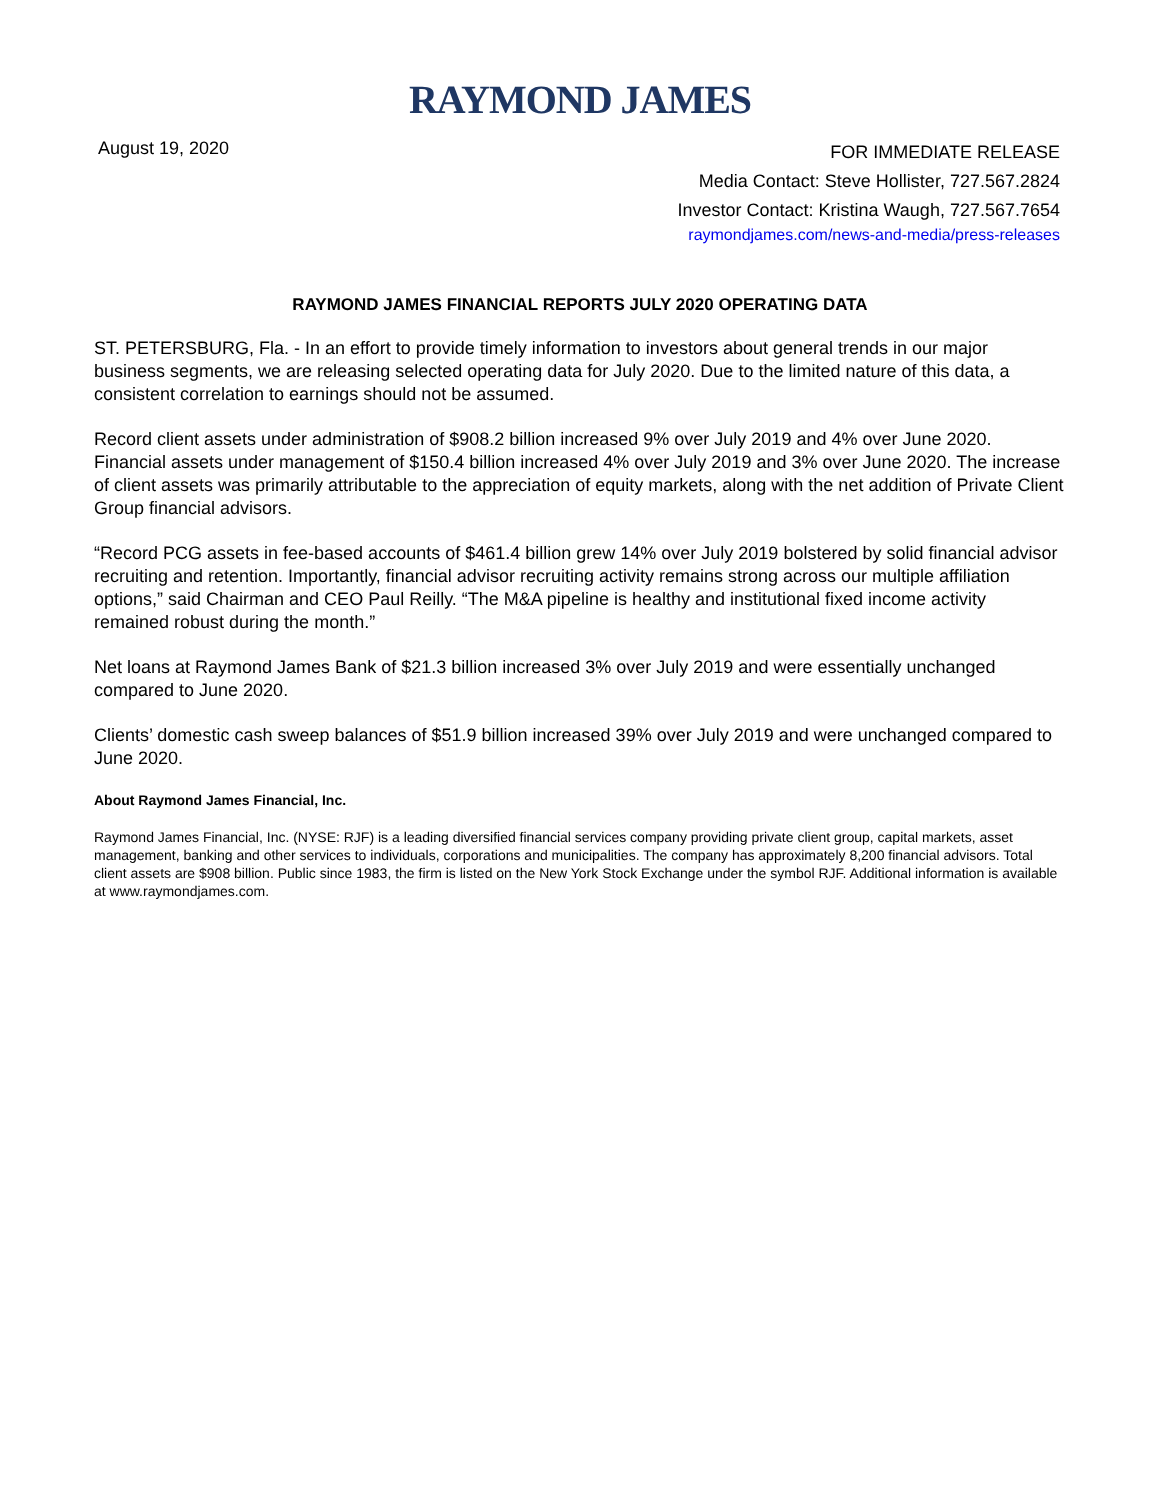RAYMOND JAMES
August 19, 2020
FOR IMMEDIATE RELEASE
Media Contact: Steve Hollister, 727.567.2824
Investor Contact: Kristina Waugh, 727.567.7654
raymondjames.com/news-and-media/press-releases
RAYMOND JAMES FINANCIAL REPORTS JULY 2020 OPERATING DATA
ST. PETERSBURG, Fla. - In an effort to provide timely information to investors about general trends in our major business segments, we are releasing selected operating data for July 2020. Due to the limited nature of this data, a consistent correlation to earnings should not be assumed.
Record client assets under administration of $908.2 billion increased 9% over July 2019 and 4% over June 2020. Financial assets under management of $150.4 billion increased 4% over July 2019 and 3% over June 2020. The increase of client assets was primarily attributable to the appreciation of equity markets, along with the net addition of Private Client Group financial advisors.
“Record PCG assets in fee-based accounts of $461.4 billion grew 14% over July 2019 bolstered by solid financial advisor recruiting and retention. Importantly, financial advisor recruiting activity remains strong across our multiple affiliation options,” said Chairman and CEO Paul Reilly. “The M&A pipeline is healthy and institutional fixed income activity remained robust during the month.”
Net loans at Raymond James Bank of $21.3 billion increased 3% over July 2019 and were essentially unchanged compared to June 2020.
Clients’ domestic cash sweep balances of $51.9 billion increased 39% over July 2019 and were unchanged compared to June 2020.
About Raymond James Financial, Inc.
Raymond James Financial, Inc. (NYSE: RJF) is a leading diversified financial services company providing private client group, capital markets, asset management, banking and other services to individuals, corporations and municipalities. The company has approximately 8,200 financial advisors. Total client assets are $908 billion. Public since 1983, the firm is listed on the New York Stock Exchange under the symbol RJF. Additional information is available at www.raymondjames.com.